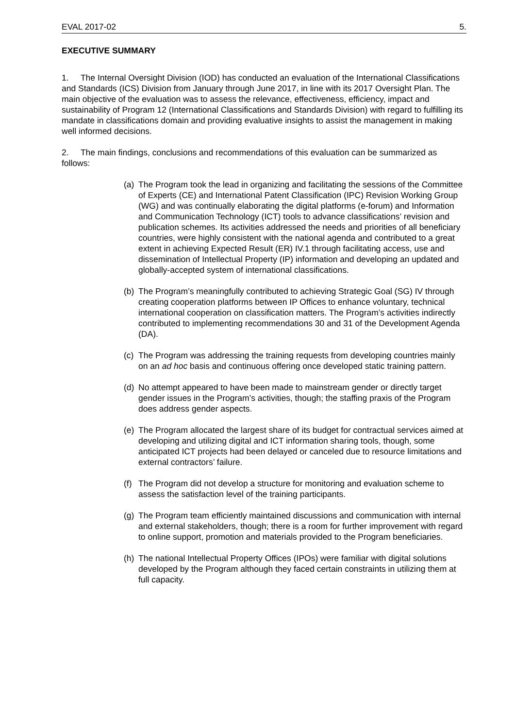EVAL 2017-02 5.
EXECUTIVE SUMMARY
1. The Internal Oversight Division (IOD) has conducted an evaluation of the International Classifications and Standards (ICS) Division from January through June 2017, in line with its 2017 Oversight Plan. The main objective of the evaluation was to assess the relevance, effectiveness, efficiency, impact and sustainability of Program 12 (International Classifications and Standards Division) with regard to fulfilling its mandate in classifications domain and providing evaluative insights to assist the management in making well informed decisions.
2. The main findings, conclusions and recommendations of this evaluation can be summarized as follows:
(a) The Program took the lead in organizing and facilitating the sessions of the Committee of Experts (CE) and International Patent Classification (IPC) Revision Working Group (WG) and was continually elaborating the digital platforms (e-forum) and Information and Communication Technology (ICT) tools to advance classifications’ revision and publication schemes. Its activities addressed the needs and priorities of all beneficiary countries, were highly consistent with the national agenda and contributed to a great extent in achieving Expected Result (ER) IV.1 through facilitating access, use and dissemination of Intellectual Property (IP) information and developing an updated and globally-accepted system of international classifications.
(b) The Program’s meaningfully contributed to achieving Strategic Goal (SG) IV through creating cooperation platforms between IP Offices to enhance voluntary, technical international cooperation on classification matters. The Program’s activities indirectly contributed to implementing recommendations 30 and 31 of the Development Agenda (DA).
(c) The Program was addressing the training requests from developing countries mainly on an ad hoc basis and continuous offering once developed static training pattern.
(d) No attempt appeared to have been made to mainstream gender or directly target gender issues in the Program’s activities, though; the staffing praxis of the Program does address gender aspects.
(e) The Program allocated the largest share of its budget for contractual services aimed at developing and utilizing digital and ICT information sharing tools, though, some anticipated ICT projects had been delayed or canceled due to resource limitations and external contractors’ failure.
(f) The Program did not develop a structure for monitoring and evaluation scheme to assess the satisfaction level of the training participants.
(g) The Program team efficiently maintained discussions and communication with internal and external stakeholders, though; there is a room for further improvement with regard to online support, promotion and materials provided to the Program beneficiaries.
(h) The national Intellectual Property Offices (IPOs) were familiar with digital solutions developed by the Program although they faced certain constraints in utilizing them at full capacity.